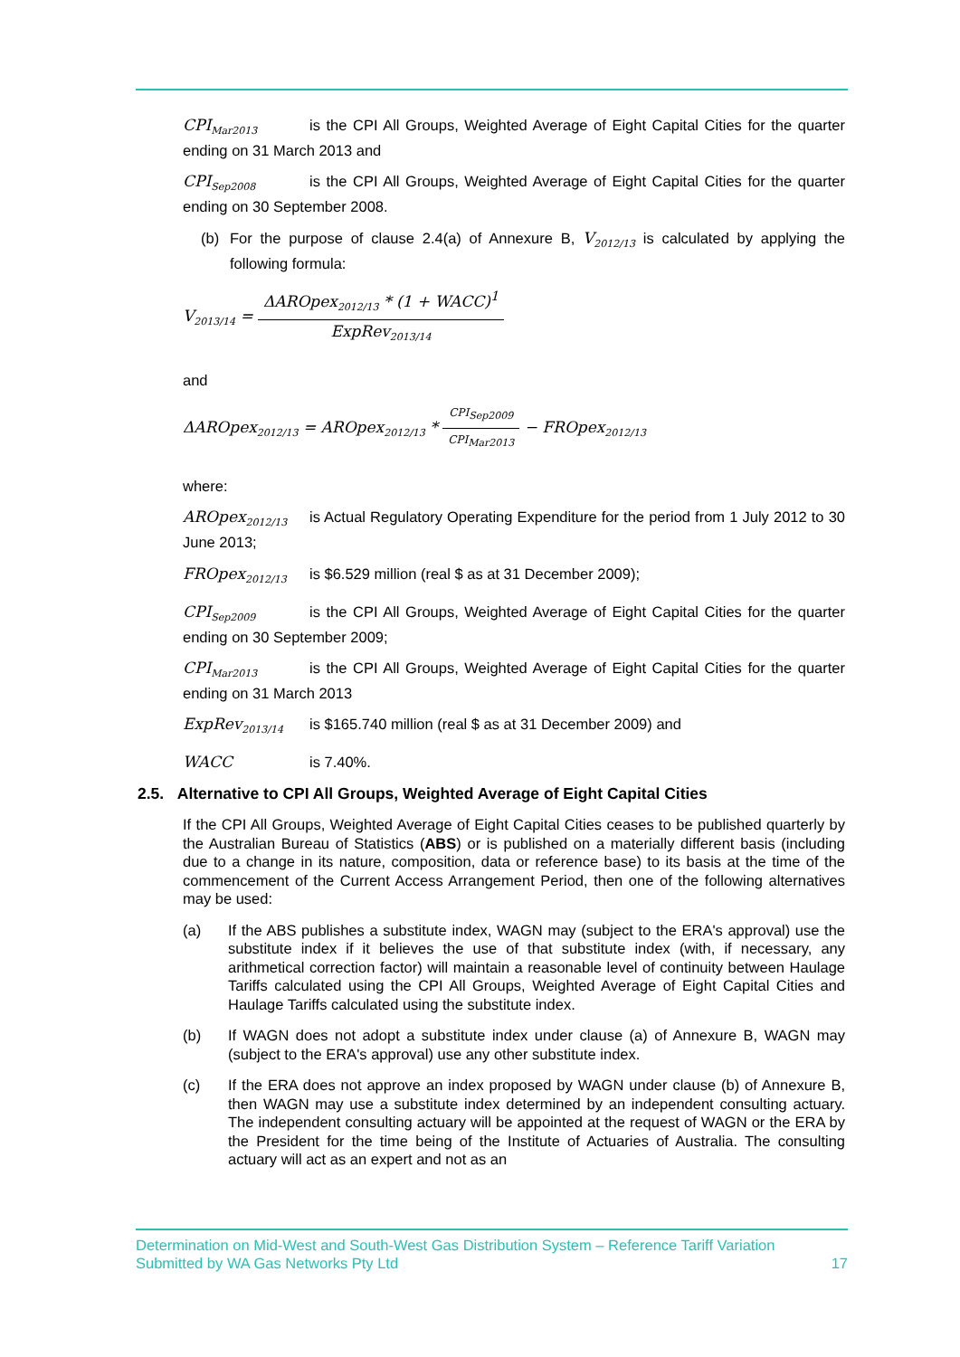CPI<sub>Mar2013</sub> is the CPI All Groups, Weighted Average of Eight Capital Cities for the quarter ending on 31 March 2013 and
CPI<sub>Sep2008</sub> is the CPI All Groups, Weighted Average of Eight Capital Cities for the quarter ending on 30 September 2008.
(b) For the purpose of clause 2.4(a) of Annexure B, V<sub>2012/13</sub> is calculated by applying the following formula:
V<sub>2013/14</sub> = ΔAROpex<sub>2012/13</sub> * (1 + WACC)<sup>1</sup> ExpRev<sub>2013/14</sub>
and
ΔAROpex<sub>2012/13</sub> = AROpex<sub>2012/13</sub> * CPI<sub>Sep2009</sub> CPI<sub>Mar2013</sub> − FROpex<sub>2012/13</sub>
where:
AROpex<sub>2012/13</sub> is Actual Regulatory Operating Expenditure for the period from 1 July 2012 to 30 June 2013;
FROpex<sub>2012/13</sub> is $6.529 million (real $ as at 31 December 2009);
CPI<sub>Sep2009</sub> is the CPI All Groups, Weighted Average of Eight Capital Cities for the quarter ending on 30 September 2009;
CPI<sub>Mar2013</sub> is the CPI All Groups, Weighted Average of Eight Capital Cities for the quarter ending on 31 March 2013
ExpRev<sub>2013/14</sub> is $165.740 million (real $ as at 31 December 2009) and
WACC is 7.40%.
2.5. Alternative to CPI All Groups, Weighted Average of Eight Capital Cities
If the CPI All Groups, Weighted Average of Eight Capital Cities ceases to be published quarterly by the Australian Bureau of Statistics (ABS) or is published on a materially different basis (including due to a change in its nature, composition, data or reference base) to its basis at the time of the commencement of the Current Access Arrangement Period, then one of the following alternatives may be used:
(a) If the ABS publishes a substitute index, WAGN may (subject to the ERA's approval) use the substitute index if it believes the use of that substitute index (with, if necessary, any arithmetical correction factor) will maintain a reasonable level of continuity between Haulage Tariffs calculated using the CPI All Groups, Weighted Average of Eight Capital Cities and Haulage Tariffs calculated using the substitute index.
(b) If WAGN does not adopt a substitute index under clause (a) of Annexure B, WAGN may (subject to the ERA's approval) use any other substitute index.
(c) If the ERA does not approve an index proposed by WAGN under clause (b) of Annexure B, then WAGN may use a substitute index determined by an independent consulting actuary. The independent consulting actuary will be appointed at the request of WAGN or the ERA by the President for the time being of the Institute of Actuaries of Australia. The consulting actuary will act as an expert and not as an
Determination on Mid-West and South-West Gas Distribution System – Reference Tariff Variation
Submitted by WA Gas Networks Pty Ltd 17